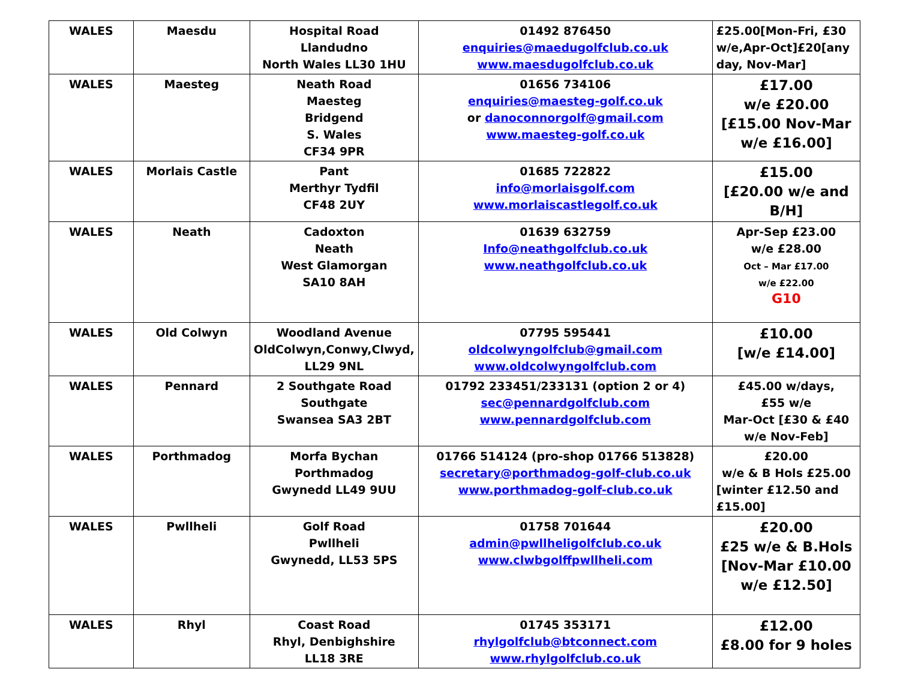| WALES | Maesdu | Hospital Road Llandudno North Wales LL30 1HU | 01492 876450 enquiries@maedugolfclub.co.uk www.maesdugolfclub.co.uk | £25.00[Mon-Fri, £30 w/e,Apr-Oct]£20[any day, Nov-Mar] |
| WALES | Maesteg | Neath Road Maesteg Bridgend S. Wales CF34 9PR | 01656 734106 enquiries@maesteg-golf.co.uk or danoconnorgolf@gmail.com www.maesteg-golf.co.uk | £17.00 w/e £20.00 [£15.00 Nov-Mar w/e £16.00] |
| WALES | Morlais Castle | Pant Merthyr Tydfil CF48 2UY | 01685 722822 info@morlaisgolf.com www.morlaiscastlegolf.co.uk | £15.00 [£20.00 w/e and B/H] |
| WALES | Neath | Cadoxton Neath West Glamorgan SA10 8AH | 01639 632759 Info@neathgolfclub.co.uk www.neathgolfclub.co.uk | Apr-Sep £23.00 w/e £28.00 Oct – Mar £17.00 w/e £22.00 G10 |
| WALES | Old Colwyn | Woodland Avenue OldColwyn,Conwy,Clwyd, LL29 9NL | 07795 595441 oldcolwyngolfclub@gmail.com www.oldcolwyngolfclub.com | £10.00 [w/e £14.00] |
| WALES | Pennard | 2 Southgate Road Southgate Swansea SA3 2BT | 01792 233451/233131 (option 2 or 4) sec@pennardgolfclub.com www.pennardgolfclub.com | £45.00 w/days, £55 w/e Mar-Oct [£30 & £40 w/e Nov-Feb] |
| WALES | Porthmadog | Morfa Bychan Porthmadog Gwynedd LL49 9UU | 01766 514124 (pro-shop 01766 513828) secretary@porthmadog-golf-club.co.uk www.porthmadog-golf-club.co.uk | £20.00 w/e & B Hols £25.00 [winter £12.50 and £15.00] |
| WALES | Pwllheli | Golf Road Pwllheli Gwynedd, LL53 5PS | 01758 701644 admin@pwllheligolfclub.co.uk www.clwbgolffpwllheli.com | £20.00 £25 w/e & B.Hols [Nov-Mar £10.00 w/e £12.50] |
| WALES | Rhyl | Coast Road Rhyl, Denbighshire LL18 3RE | 01745 353171 rhylgolfclub@btconnect.com www.rhylgolfclub.co.uk | £12.00 £8.00 for 9 holes |